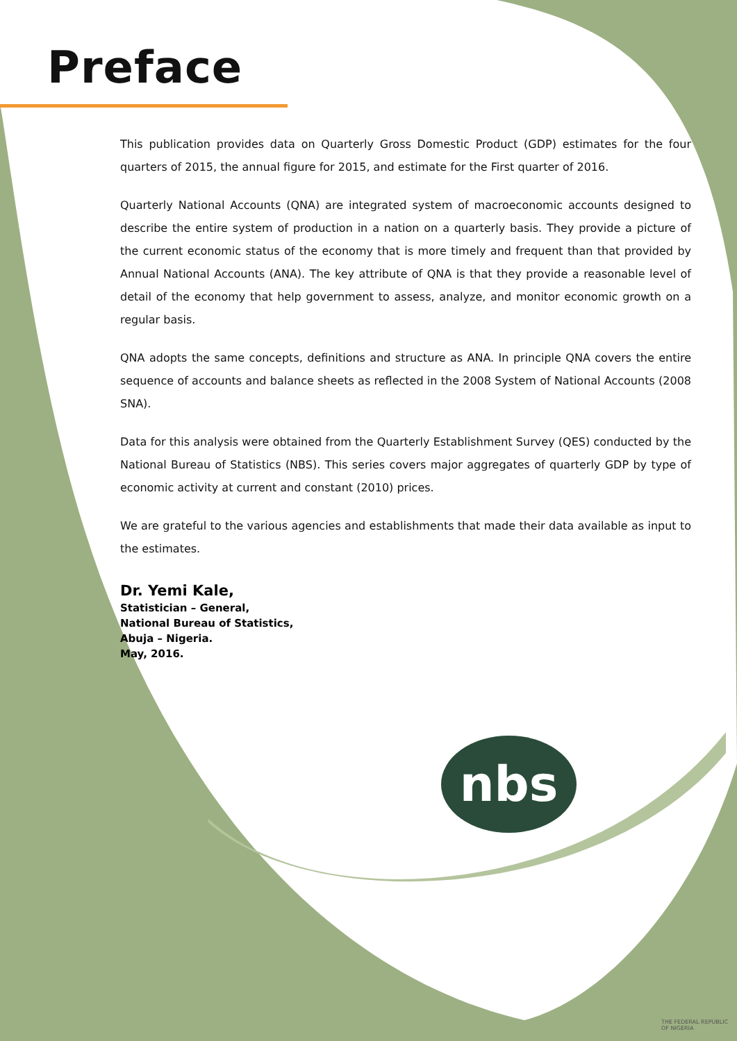Preface
This publication provides data on Quarterly Gross Domestic Product (GDP) estimates for the four quarters of 2015, the annual figure for 2015, and estimate for the First quarter of 2016.
Quarterly National Accounts (QNA) are integrated system of macroeconomic accounts designed to describe the entire system of production in a nation on a quarterly basis. They provide a picture of the current economic status of the economy that is more timely and frequent than that provided by Annual National Accounts (ANA). The key attribute of QNA is that they provide a reasonable level of detail of the economy that help government to assess, analyze, and monitor economic growth on a regular basis.
QNA adopts the same concepts, definitions and structure as ANA. In principle QNA covers the entire sequence of accounts and balance sheets as reflected in the 2008 System of National Accounts (2008 SNA).
Data for this analysis were obtained from the Quarterly Establishment Survey (QES) conducted by the National Bureau of Statistics (NBS). This series covers major aggregates of quarterly GDP by type of economic activity at current and constant (2010) prices.
We are grateful to the various agencies and establishments that made their data available as input to the estimates.
Dr. Yemi Kale,
Statistician – General,
National Bureau of Statistics,
Abuja – Nigeria.
May, 2016.
nbs
THE FEDERAL REPUBLIC OF NIGERIA